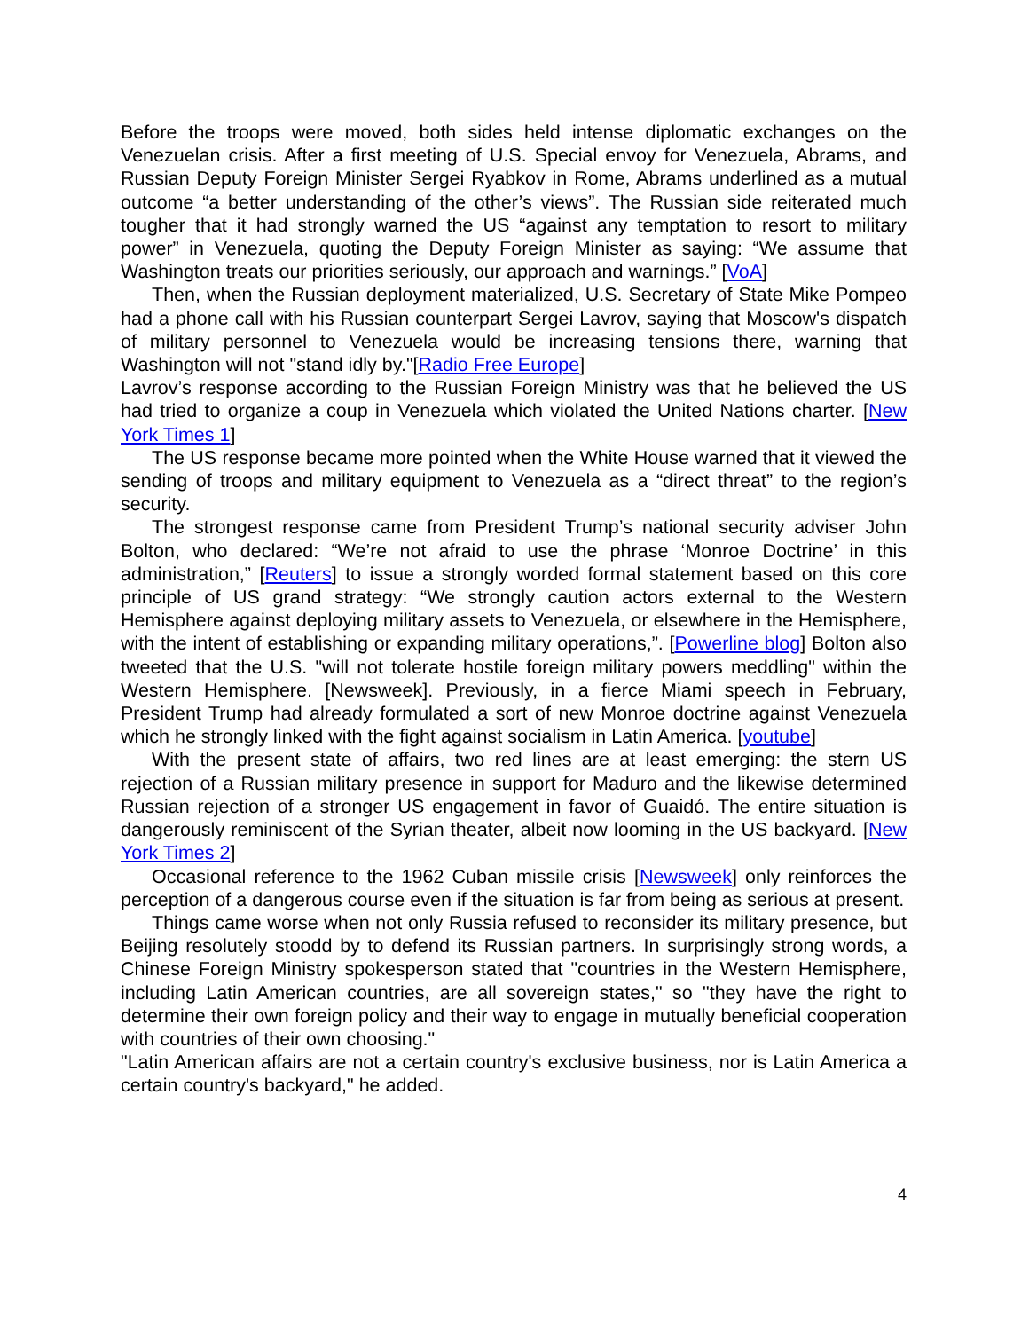Before the troops were moved, both sides held intense diplomatic exchanges on the Venezuelan crisis. After a first meeting of U.S. Special envoy for Venezuela, Abrams, and Russian Deputy Foreign Minister Sergei Ryabkov in Rome, Abrams underlined as a mutual outcome “a better understanding of the other’s views”. The Russian side reiterated much tougher that it had strongly warned the US “against any temptation to resort to military power” in Venezuela, quoting the Deputy Foreign Minister as saying: “We assume that Washington treats our priorities seriously, our approach and warnings.” [VoA]
Then, when the Russian deployment materialized, U.S. Secretary of State Mike Pompeo had a phone call with his Russian counterpart Sergei Lavrov, saying that Moscow's dispatch of military personnel to Venezuela would be increasing tensions there, warning that Washington will not "stand idly by."[Radio Free Europe]
Lavrov’s response according to the Russian Foreign Ministry was that he believed the US had tried to organize a coup in Venezuela which violated the United Nations charter. [New York Times 1]
The US response became more pointed when the White House warned that it viewed the sending of troops and military equipment to Venezuela as a “direct threat” to the region’s security.
The strongest response came from President Trump’s national security adviser John Bolton, who declared: “We’re not afraid to use the phrase ‘Monroe Doctrine’ in this administration,” [Reuters] to issue a strongly worded formal statement based on this core principle of US grand strategy: “We strongly caution actors external to the Western Hemisphere against deploying military assets to Venezuela, or elsewhere in the Hemisphere, with the intent of establishing or expanding military operations,”. [Powerline blog] Bolton also tweeted that the U.S. "will not tolerate hostile foreign military powers meddling" within the Western Hemisphere. [Newsweek]. Previously, in a fierce Miami speech in February, President Trump had already formulated a sort of new Monroe doctrine against Venezuela which he strongly linked with the fight against socialism in Latin America. [youtube]
With the present state of affairs, two red lines are at least emerging: the stern US rejection of a Russian military presence in support for Maduro and the likewise determined Russian rejection of a stronger US engagement in favor of Guaidó. The entire situation is dangerously reminiscent of the Syrian theater, albeit now looming in the US backyard. [New York Times 2]
Occasional reference to the 1962 Cuban missile crisis [Newsweek] only reinforces the perception of a dangerous course even if the situation is far from being as serious at present.
Things came worse when not only Russia refused to reconsider its military presence, but Beijing resolutely stoodd by to defend its Russian partners. In surprisingly strong words, a Chinese Foreign Ministry spokesperson stated that "countries in the Western Hemisphere, including Latin American countries, are all sovereign states," so "they have the right to determine their own foreign policy and their way to engage in mutually beneficial cooperation with countries of their own choosing."
"Latin American affairs are not a certain country's exclusive business, nor is Latin America a certain country's backyard," he added.
4